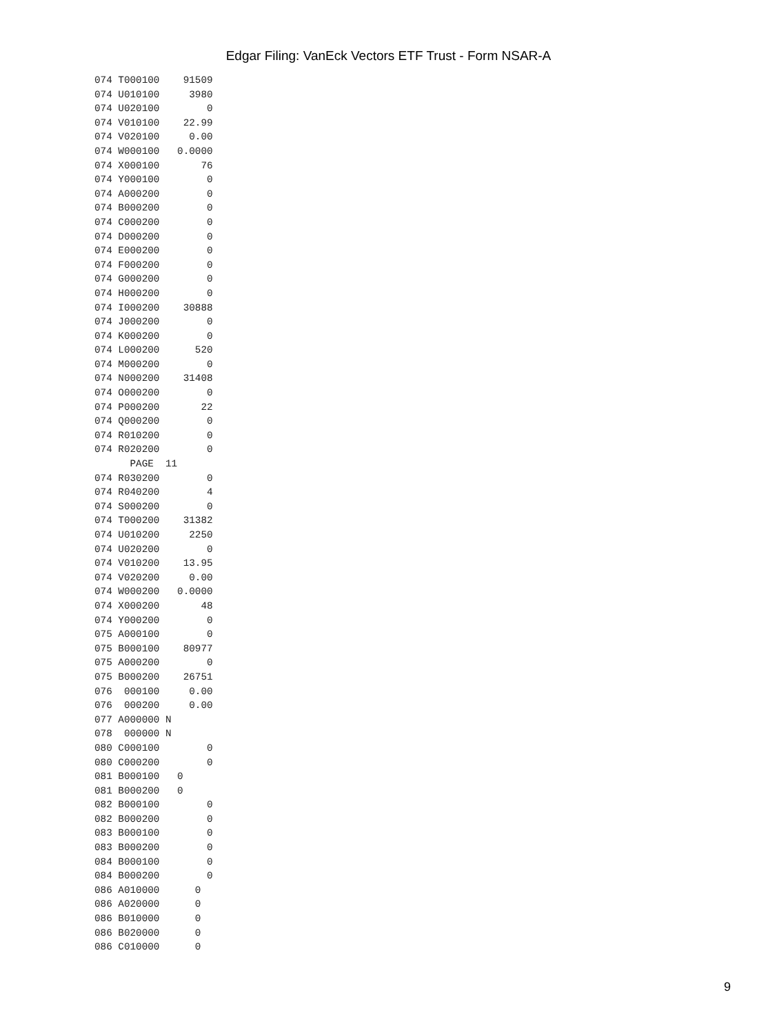Edgar Filing: VanEck Vectors ETF Trust - Form NSAR-A
074 T000100    91509
074 U010100     3980
074 U020100        0
074 V010100    22.99
074 V020100     0.00
074 W000100   0.0000
074 X000100       76
074 Y000100        0
074 A000200        0
074 B000200        0
074 C000200        0
074 D000200        0
074 E000200        0
074 F000200        0
074 G000200        0
074 H000200        0
074 I000200    30888
074 J000200        0
074 K000200        0
074 L000200      520
074 M000200        0
074 N000200    31408
074 O000200        0
074 P000200       22
074 Q000200        0
074 R010200        0
074 R020200        0
      PAGE  11
074 R030200        0
074 R040200        4
074 S000200        0
074 T000200    31382
074 U010200     2250
074 U020200        0
074 V010200    13.95
074 V020200     0.00
074 W000200   0.0000
074 X000200       48
074 Y000200        0
075 A000100        0
075 B000100    80977
075 A000200        0
075 B000200    26751
076  000100     0.00
076  000200     0.00
077 A000000 N
078  000000 N
080 C000100        0
080 C000200        0
081 B000100   0
081 B000200   0
082 B000100        0
082 B000200        0
083 B000100        0
083 B000200        0
084 B000100        0
084 B000200        0
086 A010000      0
086 A020000      0
086 B010000      0
086 B020000      0
086 C010000      0
9